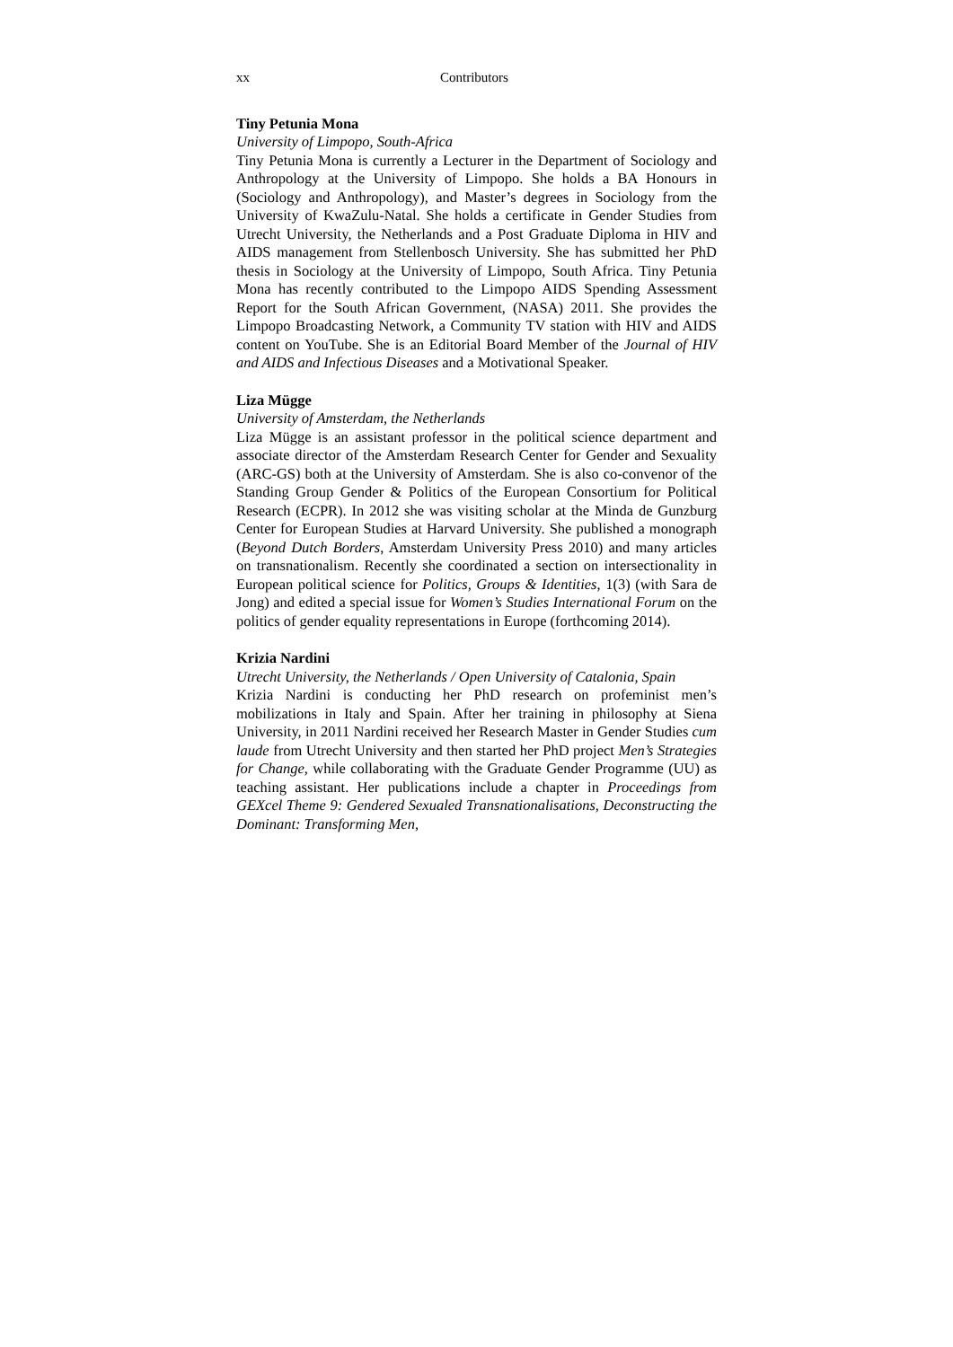xx Contributors
Tiny Petunia Mona
University of Limpopo, South-Africa
Tiny Petunia Mona is currently a Lecturer in the Department of Sociology and Anthropology at the University of Limpopo. She holds a BA Honours in (Sociology and Anthropology), and Master’s degrees in Sociology from the University of KwaZulu-Natal. She holds a certificate in Gender Studies from Utrecht University, the Netherlands and a Post Graduate Diploma in HIV and AIDS management from Stellenbosch University. She has submitted her PhD thesis in Sociology at the University of Limpopo, South Africa. Tiny Petunia Mona has recently contributed to the Limpopo AIDS Spending Assessment Report for the South African Government, (NASA) 2011. She provides the Limpopo Broadcasting Network, a Community TV station with HIV and AIDS content on YouTube. She is an Editorial Board Member of the Journal of HIV and AIDS and Infectious Diseases and a Motivational Speaker.
Liza Mügge
University of Amsterdam, the Netherlands
Liza Mügge is an assistant professor in the political science department and associate director of the Amsterdam Research Center for Gender and Sexuality (ARC-GS) both at the University of Amsterdam. She is also co-convenor of the Standing Group Gender & Politics of the European Consortium for Political Research (ECPR). In 2012 she was visiting scholar at the Minda de Gunzburg Center for European Studies at Harvard University. She published a monograph (Beyond Dutch Borders, Amsterdam University Press 2010) and many articles on transnationalism. Recently she coordinated a section on intersectionality in European political science for Politics, Groups & Identities, 1(3) (with Sara de Jong) and edited a special issue for Women’s Studies International Forum on the politics of gender equality representations in Europe (forthcoming 2014).
Krizia Nardini
Utrecht University, the Netherlands / Open University of Catalonia, Spain
Krizia Nardini is conducting her PhD research on profeminist men’s mobilizations in Italy and Spain. After her training in philosophy at Siena University, in 2011 Nardini received her Research Master in Gender Studies cum laude from Utrecht University and then started her PhD project Men’s Strategies for Change, while collaborating with the Graduate Gender Programme (UU) as teaching assistant. Her publications include a chapter in Proceedings from GEXcel Theme 9: Gendered Sexualed Transnationalisations, Deconstructing the Dominant: Transforming Men,